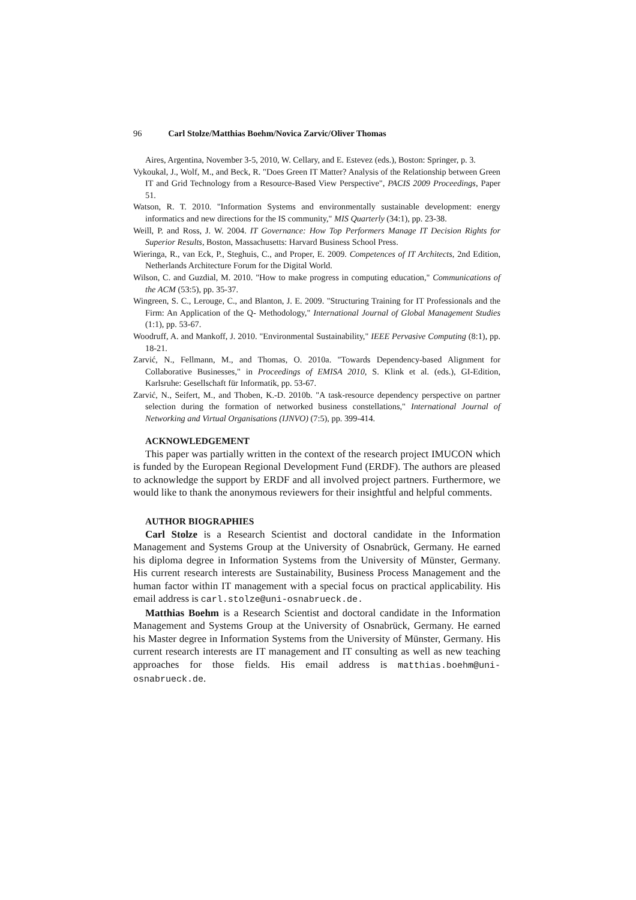96 Carl Stolze/Matthias Boehm/Novica Zarvic/Oliver Thomas
Aires, Argentina, November 3-5, 2010, W. Cellary, and E. Estevez (eds.), Boston: Springer, p. 3.
Vykoukal, J., Wolf, M., and Beck, R. "Does Green IT Matter? Analysis of the Relationship between Green IT and Grid Technology from a Resource-Based View Perspective", PACIS 2009 Proceedings, Paper 51.
Watson, R. T. 2010. "Information Systems and environmentally sustainable development: energy informatics and new directions for the IS community," MIS Quarterly (34:1), pp. 23-38.
Weill, P. and Ross, J. W. 2004. IT Governance: How Top Performers Manage IT Decision Rights for Superior Results, Boston, Massachusetts: Harvard Business School Press.
Wieringa, R., van Eck, P., Steghuis, C., and Proper, E. 2009. Competences of IT Architects, 2nd Edition, Netherlands Architecture Forum for the Digital World.
Wilson, C. and Guzdial, M. 2010. "How to make progress in computing education," Communications of the ACM (53:5), pp. 35-37.
Wingreen, S. C., Lerouge, C., and Blanton, J. E. 2009. "Structuring Training for IT Professionals and the Firm: An Application of the Q- Methodology," International Journal of Global Management Studies (1:1), pp. 53-67.
Woodruff, A. and Mankoff, J. 2010. "Environmental Sustainability," IEEE Pervasive Computing (8:1), pp. 18-21.
Zarvić, N., Fellmann, M., and Thomas, O. 2010a. "Towards Dependency-based Alignment for Collaborative Businesses," in Proceedings of EMISA 2010, S. Klink et al. (eds.), GI-Edition, Karlsruhe: Gesellschaft für Informatik, pp. 53-67.
Zarvić, N., Seifert, M., and Thoben, K.-D. 2010b. "A task-resource dependency perspective on partner selection during the formation of networked business constellations," International Journal of Networking and Virtual Organisations (IJNVO) (7:5), pp. 399-414.
ACKNOWLEDGEMENT
This paper was partially written in the context of the research project IMUCON which is funded by the European Regional Development Fund (ERDF). The authors are pleased to acknowledge the support by ERDF and all involved project partners. Furthermore, we would like to thank the anonymous reviewers for their insightful and helpful comments.
AUTHOR BIOGRAPHIES
Carl Stolze is a Research Scientist and doctoral candidate in the Information Management and Systems Group at the University of Osnabrück, Germany. He earned his diploma degree in Information Systems from the University of Münster, Germany. His current research interests are Sustainability, Business Process Management and the human factor within IT management with a special focus on practical applicability. His email address is carl.stolze@uni-osnabrueck.de.
Matthias Boehm is a Research Scientist and doctoral candidate in the Information Management and Systems Group at the University of Osnabrück, Germany. He earned his Master degree in Information Systems from the University of Münster, Germany. His current research interests are IT management and IT consulting as well as new teaching approaches for those fields. His email address is matthias.boehm@uni-osnabrueck.de.